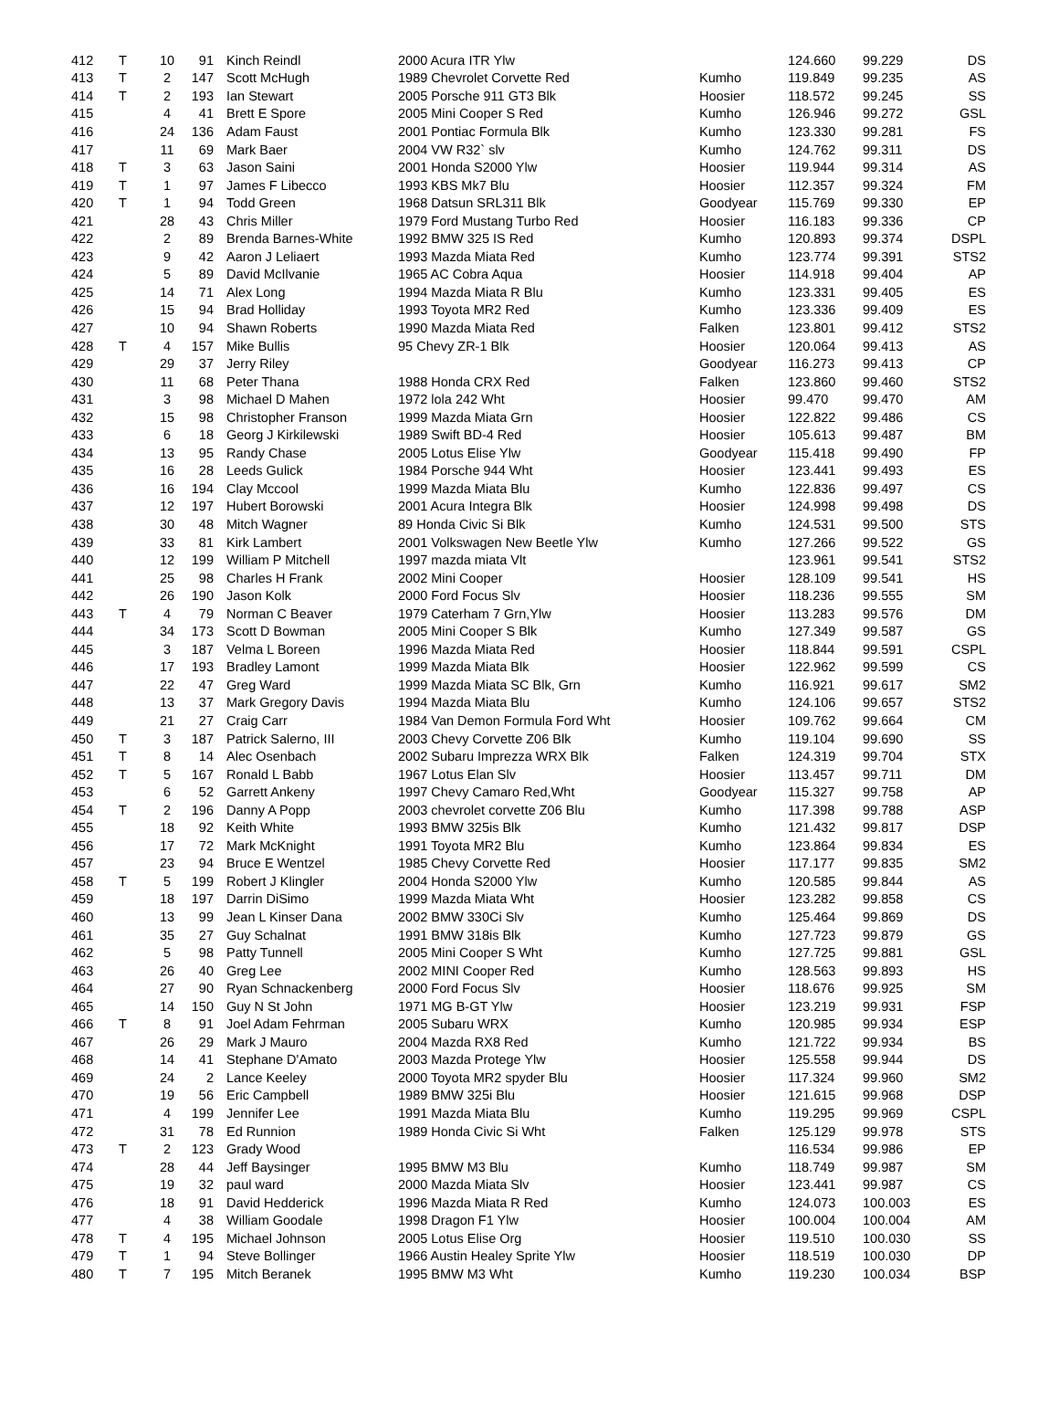| 412 | T | 10 | 91 | Kinch Reindl | 2000 Acura ITR Ylw | | 124.660 | 99.229 | DS |
| 413 | T | 2 | 147 | Scott McHugh | 1989 Chevrolet Corvette Red | Kumho | 119.849 | 99.235 | AS |
| 414 | T | 2 | 193 | Ian Stewart | 2005 Porsche 911 GT3 Blk | Hoosier | 118.572 | 99.245 | SS |
| 415 | | 4 | 41 | Brett E Spore | 2005 Mini Cooper S Red | Kumho | 126.946 | 99.272 | GSL |
| 416 | | 24 | 136 | Adam Faust | 2001 Pontiac Formula Blk | Kumho | 123.330 | 99.281 | FS |
| 417 | | 11 | 69 | Mark Baer | 2004 VW R32` slv | Kumho | 124.762 | 99.311 | DS |
| 418 | T | 3 | 63 | Jason Saini | 2001 Honda S2000 Ylw | Hoosier | 119.944 | 99.314 | AS |
| 419 | T | 1 | 97 | James F Libecco | 1993 KBS Mk7 Blu | Hoosier | 112.357 | 99.324 | FM |
| 420 | T | 1 | 94 | Todd Green | 1968 Datsun SRL311 Blk | Goodyear | 115.769 | 99.330 | EP |
| 421 | | 28 | 43 | Chris Miller | 1979 Ford Mustang Turbo Red | Hoosier | 116.183 | 99.336 | CP |
| 422 | | 2 | 89 | Brenda Barnes-White | 1992 BMW 325 IS Red | Kumho | 120.893 | 99.374 | DSPL |
| 423 | | 9 | 42 | Aaron J Leliaert | 1993 Mazda Miata Red | Kumho | 123.774 | 99.391 | STS2 |
| 424 | | 5 | 89 | David McIlvanie | 1965 AC Cobra Aqua | Hoosier | 114.918 | 99.404 | AP |
| 425 | | 14 | 71 | Alex Long | 1994 Mazda Miata R Blu | Kumho | 123.331 | 99.405 | ES |
| 426 | | 15 | 94 | Brad Holliday | 1993 Toyota MR2 Red | Kumho | 123.336 | 99.409 | ES |
| 427 | | 10 | 94 | Shawn Roberts | 1990 Mazda Miata Red | Falken | 123.801 | 99.412 | STS2 |
| 428 | T | 4 | 157 | Mike Bullis | 95 Chevy ZR-1 Blk | Hoosier | 120.064 | 99.413 | AS |
| 429 | | 29 | 37 | Jerry Riley | | Goodyear | 116.273 | 99.413 | CP |
| 430 | | 11 | 68 | Peter Thana | 1988 Honda CRX Red | Falken | 123.860 | 99.460 | STS2 |
| 431 | | 3 | 98 | Michael D Mahen | 1972 lola 242 Wht | Hoosier | 99.470 | 99.470 | AM |
| 432 | | 15 | 98 | Christopher Franson | 1999 Mazda Miata Grn | Hoosier | 122.822 | 99.486 | CS |
| 433 | | 6 | 18 | Georg J Kirkilewski | 1989 Swift BD-4 Red | Hoosier | 105.613 | 99.487 | BM |
| 434 | | 13 | 95 | Randy Chase | 2005 Lotus Elise Ylw | Goodyear | 115.418 | 99.490 | FP |
| 435 | | 16 | 28 | Leeds Gulick | 1984 Porsche 944 Wht | Hoosier | 123.441 | 99.493 | ES |
| 436 | | 16 | 194 | Clay Mccool | 1999 Mazda Miata Blu | Kumho | 122.836 | 99.497 | CS |
| 437 | | 12 | 197 | Hubert Borowski | 2001 Acura Integra Blk | Hoosier | 124.998 | 99.498 | DS |
| 438 | | 30 | 48 | Mitch Wagner | 89 Honda Civic Si Blk | Kumho | 124.531 | 99.500 | STS |
| 439 | | 33 | 81 | Kirk Lambert | 2001 Volkswagen New Beetle Ylw | Kumho | 127.266 | 99.522 | GS |
| 440 | | 12 | 199 | William P Mitchell | 1997 mazda miata Vlt | | 123.961 | 99.541 | STS2 |
| 441 | | 25 | 98 | Charles H Frank | 2002 Mini Cooper | Hoosier | 128.109 | 99.541 | HS |
| 442 | | 26 | 190 | Jason Kolk | 2000 Ford Focus Slv | Hoosier | 118.236 | 99.555 | SM |
| 443 | T | 4 | 79 | Norman C Beaver | 1979 Caterham 7 Grn,Ylw | Hoosier | 113.283 | 99.576 | DM |
| 444 | | 34 | 173 | Scott D Bowman | 2005 Mini Cooper S Blk | Kumho | 127.349 | 99.587 | GS |
| 445 | | 3 | 187 | Velma L Boreen | 1996 Mazda Miata Red | Hoosier | 118.844 | 99.591 | CSPL |
| 446 | | 17 | 193 | Bradley Lamont | 1999 Mazda Miata Blk | Hoosier | 122.962 | 99.599 | CS |
| 447 | | 22 | 47 | Greg Ward | 1999 Mazda Miata SC Blk, Grn | Kumho | 116.921 | 99.617 | SM2 |
| 448 | | 13 | 37 | Mark Gregory Davis | 1994 Mazda Miata Blu | Kumho | 124.106 | 99.657 | STS2 |
| 449 | | 21 | 27 | Craig Carr | 1984 Van Demon Formula Ford Wht | Hoosier | 109.762 | 99.664 | CM |
| 450 | T | 3 | 187 | Patrick Salerno, III | 2003 Chevy Corvette Z06 Blk | Kumho | 119.104 | 99.690 | SS |
| 451 | T | 8 | 14 | Alec Osenbach | 2002 Subaru Imprezza WRX Blk | Falken | 124.319 | 99.704 | STX |
| 452 | T | 5 | 167 | Ronald L Babb | 1967 Lotus Elan Slv | Hoosier | 113.457 | 99.711 | DM |
| 453 | | 6 | 52 | Garrett Ankeny | 1997 Chevy Camaro Red,Wht | Goodyear | 115.327 | 99.758 | AP |
| 454 | T | 2 | 196 | Danny A Popp | 2003 chevrolet corvette Z06 Blu | Kumho | 117.398 | 99.788 | ASP |
| 455 | | 18 | 92 | Keith White | 1993 BMW 325is Blk | Kumho | 121.432 | 99.817 | DSP |
| 456 | | 17 | 72 | Mark McKnight | 1991 Toyota MR2 Blu | Kumho | 123.864 | 99.834 | ES |
| 457 | | 23 | 94 | Bruce E Wentzel | 1985 Chevy Corvette Red | Hoosier | 117.177 | 99.835 | SM2 |
| 458 | T | 5 | 199 | Robert J Klingler | 2004 Honda S2000 Ylw | Kumho | 120.585 | 99.844 | AS |
| 459 | | 18 | 197 | Darrin DiSimo | 1999 Mazda Miata Wht | Hoosier | 123.282 | 99.858 | CS |
| 460 | | 13 | 99 | Jean L Kinser Dana | 2002 BMW 330Ci Slv | Kumho | 125.464 | 99.869 | DS |
| 461 | | 35 | 27 | Guy Schalnat | 1991 BMW 318is Blk | Kumho | 127.723 | 99.879 | GS |
| 462 | | 5 | 98 | Patty Tunnell | 2005 Mini Cooper S Wht | Kumho | 127.725 | 99.881 | GSL |
| 463 | | 26 | 40 | Greg Lee | 2002 MINI Cooper Red | Kumho | 128.563 | 99.893 | HS |
| 464 | | 27 | 90 | Ryan Schnackenberg | 2000 Ford Focus Slv | Hoosier | 118.676 | 99.925 | SM |
| 465 | | 14 | 150 | Guy N St John | 1971 MG B-GT Ylw | Hoosier | 123.219 | 99.931 | FSP |
| 466 | T | 8 | 91 | Joel Adam Fehrman | 2005 Subaru WRX | Kumho | 120.985 | 99.934 | ESP |
| 467 | | 26 | 29 | Mark J Mauro | 2004 Mazda RX8 Red | Kumho | 121.722 | 99.934 | BS |
| 468 | | 14 | 41 | Stephane D'Amato | 2003 Mazda Protege Ylw | Hoosier | 125.558 | 99.944 | DS |
| 469 | | 24 | 2 | Lance Keeley | 2000 Toyota MR2 spyder Blu | Hoosier | 117.324 | 99.960 | SM2 |
| 470 | | 19 | 56 | Eric Campbell | 1989 BMW 325i Blu | Hoosier | 121.615 | 99.968 | DSP |
| 471 | | 4 | 199 | Jennifer Lee | 1991 Mazda Miata Blu | Kumho | 119.295 | 99.969 | CSPL |
| 472 | | 31 | 78 | Ed Runnion | 1989 Honda Civic Si Wht | Falken | 125.129 | 99.978 | STS |
| 473 | T | 2 | 123 | Grady Wood | | | 116.534 | 99.986 | EP |
| 474 | | 28 | 44 | Jeff Baysinger | 1995 BMW M3 Blu | Kumho | 118.749 | 99.987 | SM |
| 475 | | 19 | 32 | paul ward | 2000 Mazda Miata Slv | Hoosier | 123.441 | 99.987 | CS |
| 476 | | 18 | 91 | David Hedderick | 1996 Mazda Miata R Red | Kumho | 124.073 | 100.003 | ES |
| 477 | | 4 | 38 | William Goodale | 1998 Dragon F1 Ylw | Hoosier | 100.004 | 100.004 | AM |
| 478 | T | 4 | 195 | Michael Johnson | 2005 Lotus Elise Org | Hoosier | 119.510 | 100.030 | SS |
| 479 | T | 1 | 94 | Steve Bollinger | 1966 Austin Healey Sprite Ylw | Hoosier | 118.519 | 100.030 | DP |
| 480 | T | 7 | 195 | Mitch Beranek | 1995 BMW M3 Wht | Kumho | 119.230 | 100.034 | BSP |